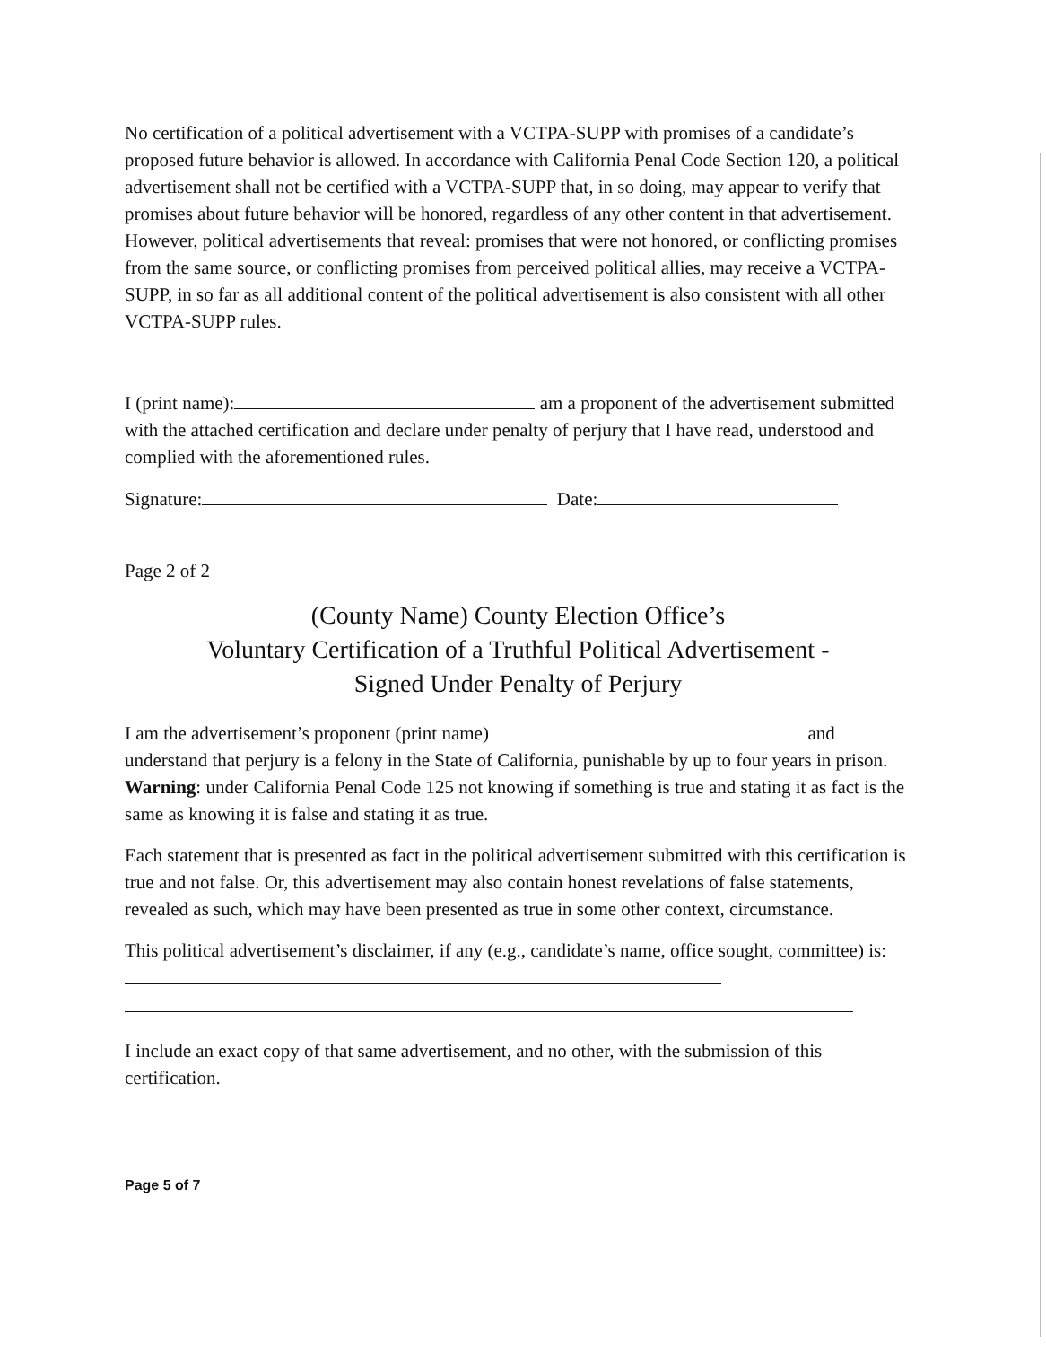No certification of a political advertisement with a VCTPA-SUPP with promises of a candidate’s proposed future behavior is allowed. In accordance with California Penal Code Section 120, a political advertisement shall not be certified with a VCTPA-SUPP that, in so doing, may appear to verify that promises about future behavior will be honored, regardless of any other content in that advertisement. However, political advertisements that reveal: promises that were not honored, or conflicting promises from the same source, or conflicting promises from perceived political allies, may receive a VCTPA-SUPP, in so far as all additional content of the political advertisement is also consistent with all other VCTPA-SUPP rules.
I (print name): am a proponent of the advertisement submitted with the attached certification and declare under penalty of perjury that I have read, understood and complied with the aforementioned rules.
Signature: Date:
Page 2 of 2
(County Name) County Election Office’s
Voluntary Certification of a Truthful Political Advertisement -
Signed Under Penalty of Perjury
I am the advertisement’s proponent (print name) and understand that perjury is a felony in the State of California, punishable by up to four years in prison. Warning: under California Penal Code 125 not knowing if something is true and stating it as fact is the same as knowing it is false and stating it as true.
Each statement that is presented as fact in the political advertisement submitted with this certification is true and not false. Or, this advertisement may also contain honest revelations of false statements, revealed as such, which may have been presented as true in some other context, circumstance.
This political advertisement’s disclaimer, if any (e.g., candidate’s name, office sought, committee) is:
I include an exact copy of that same advertisement, and no other, with the submission of this certification.
Page 5 of 7